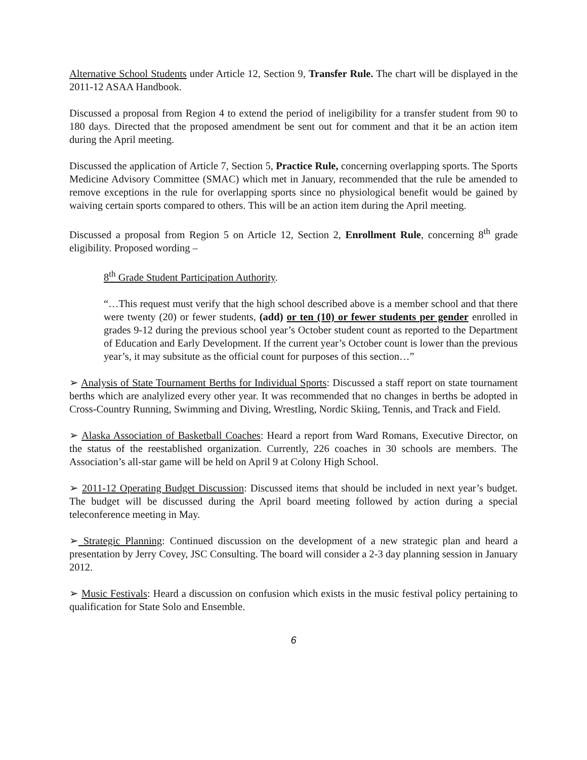Alternative School Students under Article 12, Section 9, Transfer Rule. The chart will be displayed in the 2011-12 ASAA Handbook.
Discussed a proposal from Region 4 to extend the period of ineligibility for a transfer student from 90 to 180 days. Directed that the proposed amendment be sent out for comment and that it be an action item during the April meeting.
Discussed the application of Article 7, Section 5, Practice Rule, concerning overlapping sports. The Sports Medicine Advisory Committee (SMAC) which met in January, recommended that the rule be amended to remove exceptions in the rule for overlapping sports since no physiological benefit would be gained by waiving certain sports compared to others. This will be an action item during the April meeting.
Discussed a proposal from Region 5 on Article 12, Section 2, Enrollment Rule, concerning 8<sup>th</sup> grade eligibility. Proposed wording –
8<sup>th</sup> Grade Student Participation Authority.
“…This request must verify that the high school described above is a member school and that there were twenty (20) or fewer students, (add) or ten (10) or fewer students per gender enrolled in grades 9-12 during the previous school year’s October student count as reported to the Department of Education and Early Development. If the current year’s October count is lower than the previous year’s, it may subsitute as the official count for purposes of this section…”
➢ Analysis of State Tournament Berths for Individual Sports: Discussed a staff report on state tournament berths which are analylized every other year. It was recommended that no changes in berths be adopted in Cross-Country Running, Swimming and Diving, Wrestling, Nordic Skiing, Tennis, and Track and Field.
➢ Alaska Association of Basketball Coaches: Heard a report from Ward Romans, Executive Director, on the status of the reestablished organization. Currently, 226 coaches in 30 schools are members. The Association’s all-star game will be held on April 9 at Colony High School.
➢ 2011-12 Operating Budget Discussion: Discussed items that should be included in next year’s budget. The budget will be discussed during the April board meeting followed by action during a special teleconference meeting in May.
➢ Strategic Planning: Continued discussion on the development of a new strategic plan and heard a presentation by Jerry Covey, JSC Consulting. The board will consider a 2-3 day planning session in January 2012.
➢ Music Festivals: Heard a discussion on confusion which exists in the music festival policy pertaining to qualification for State Solo and Ensemble.
6